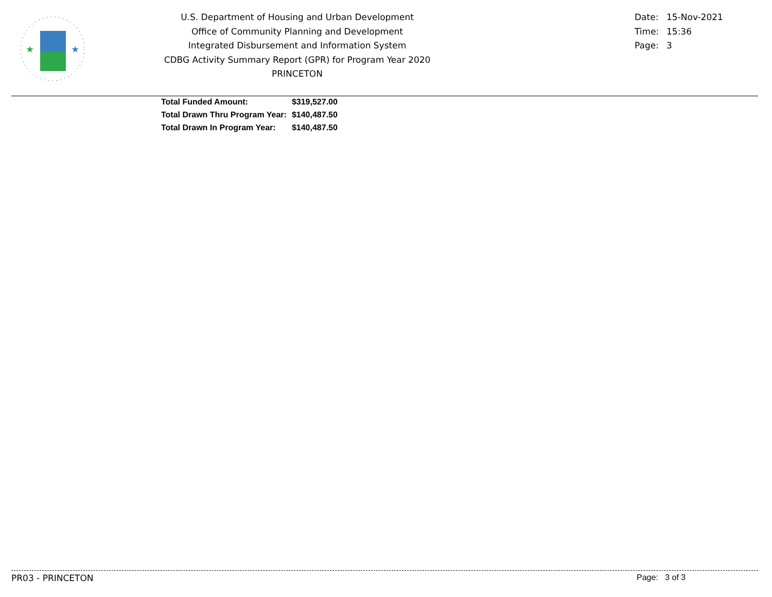★
★
U.S. Department of Housing and Urban Development
Office of Community Planning and Development
Integrated Disbursement and Information System
CDBG Activity Summary Report (GPR) for Program Year 2020
PRINCETON
Date: 15-Nov-2021
Time: 15:36
Page: 3
| Total Funded Amount: | $319,527.00 |
| Total Drawn Thru Program Year: | $140,487.50 |
| Total Drawn In Program Year: | $140,487.50 |
PR03 - PRINCETON Page: 3 of 3